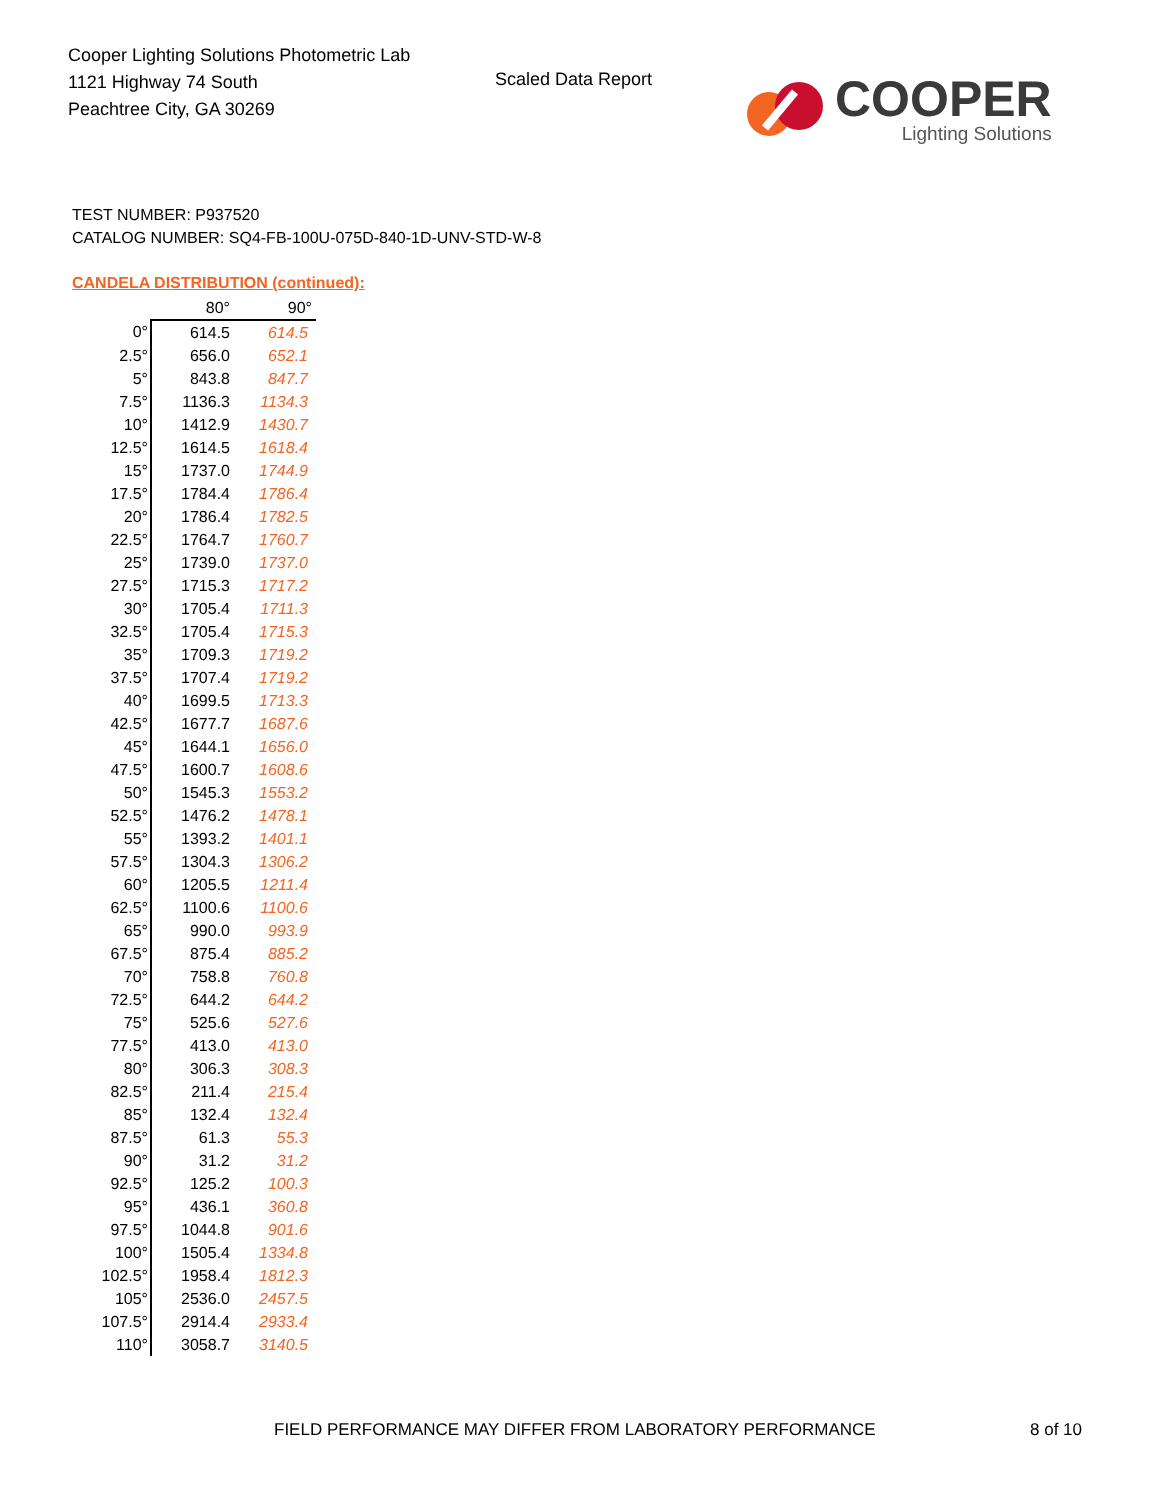Cooper Lighting Solutions Photometric Lab
1121 Highway 74 South
Peachtree City, GA 30269
Scaled Data Report
COOPER
Lighting Solutions
TEST NUMBER: P937520
CATALOG NUMBER: SQ4-FB-100U-075D-840-1D-UNV-STD-W-8
CANDELA DISTRIBUTION (continued):
| | 80° | 90° |
| --- | --- | --- |
| 0° | 614.5 | 614.5 |
| 2.5° | 656.0 | 652.1 |
| 5° | 843.8 | 847.7 |
| 7.5° | 1136.3 | 1134.3 |
| 10° | 1412.9 | 1430.7 |
| 12.5° | 1614.5 | 1618.4 |
| 15° | 1737.0 | 1744.9 |
| 17.5° | 1784.4 | 1786.4 |
| 20° | 1786.4 | 1782.5 |
| 22.5° | 1764.7 | 1760.7 |
| 25° | 1739.0 | 1737.0 |
| 27.5° | 1715.3 | 1717.2 |
| 30° | 1705.4 | 1711.3 |
| 32.5° | 1705.4 | 1715.3 |
| 35° | 1709.3 | 1719.2 |
| 37.5° | 1707.4 | 1719.2 |
| 40° | 1699.5 | 1713.3 |
| 42.5° | 1677.7 | 1687.6 |
| 45° | 1644.1 | 1656.0 |
| 47.5° | 1600.7 | 1608.6 |
| 50° | 1545.3 | 1553.2 |
| 52.5° | 1476.2 | 1478.1 |
| 55° | 1393.2 | 1401.1 |
| 57.5° | 1304.3 | 1306.2 |
| 60° | 1205.5 | 1211.4 |
| 62.5° | 1100.6 | 1100.6 |
| 65° | 990.0 | 993.9 |
| 67.5° | 875.4 | 885.2 |
| 70° | 758.8 | 760.8 |
| 72.5° | 644.2 | 644.2 |
| 75° | 525.6 | 527.6 |
| 77.5° | 413.0 | 413.0 |
| 80° | 306.3 | 308.3 |
| 82.5° | 211.4 | 215.4 |
| 85° | 132.4 | 132.4 |
| 87.5° | 61.3 | 55.3 |
| 90° | 31.2 | 31.2 |
| 92.5° | 125.2 | 100.3 |
| 95° | 436.1 | 360.8 |
| 97.5° | 1044.8 | 901.6 |
| 100° | 1505.4 | 1334.8 |
| 102.5° | 1958.4 | 1812.3 |
| 105° | 2536.0 | 2457.5 |
| 107.5° | 2914.4 | 2933.4 |
| 110° | 3058.7 | 3140.5 |
FIELD PERFORMANCE MAY DIFFER FROM LABORATORY PERFORMANCE
8 of 10